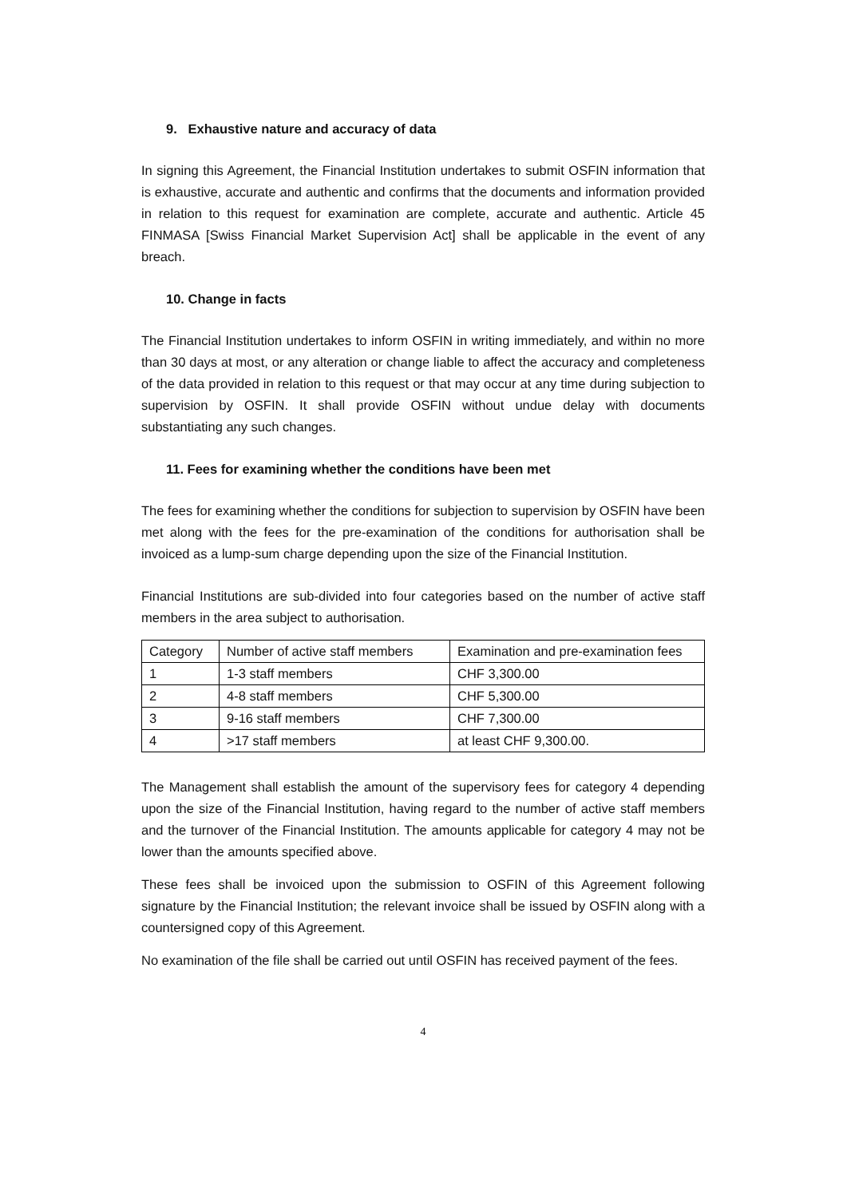9. Exhaustive nature and accuracy of data
In signing this Agreement, the Financial Institution undertakes to submit OSFIN information that is exhaustive, accurate and authentic and confirms that the documents and information provided in relation to this request for examination are complete, accurate and authentic. Article 45 FINMASA [Swiss Financial Market Supervision Act] shall be applicable in the event of any breach.
10. Change in facts
The Financial Institution undertakes to inform OSFIN in writing immediately, and within no more than 30 days at most, or any alteration or change liable to affect the accuracy and completeness of the data provided in relation to this request or that may occur at any time during subjection to supervision by OSFIN. It shall provide OSFIN without undue delay with documents substantiating any such changes.
11. Fees for examining whether the conditions have been met
The fees for examining whether the conditions for subjection to supervision by OSFIN have been met along with the fees for the pre-examination of the conditions for authorisation shall be invoiced as a lump-sum charge depending upon the size of the Financial Institution.
Financial Institutions are sub-divided into four categories based on the number of active staff members in the area subject to authorisation.
| Category | Number of active staff members | Examination and pre-examination fees |
| 1 | 1-3 staff members | CHF 3,300.00 |
| 2 | 4-8 staff members | CHF 5,300.00 |
| 3 | 9-16 staff members | CHF 7,300.00 |
| 4 | >17 staff members | at least CHF 9,300.00. |
The Management shall establish the amount of the supervisory fees for category 4 depending upon the size of the Financial Institution, having regard to the number of active staff members and the turnover of the Financial Institution. The amounts applicable for category 4 may not be lower than the amounts specified above.
These fees shall be invoiced upon the submission to OSFIN of this Agreement following signature by the Financial Institution; the relevant invoice shall be issued by OSFIN along with a countersigned copy of this Agreement.
No examination of the file shall be carried out until OSFIN has received payment of the fees.
4